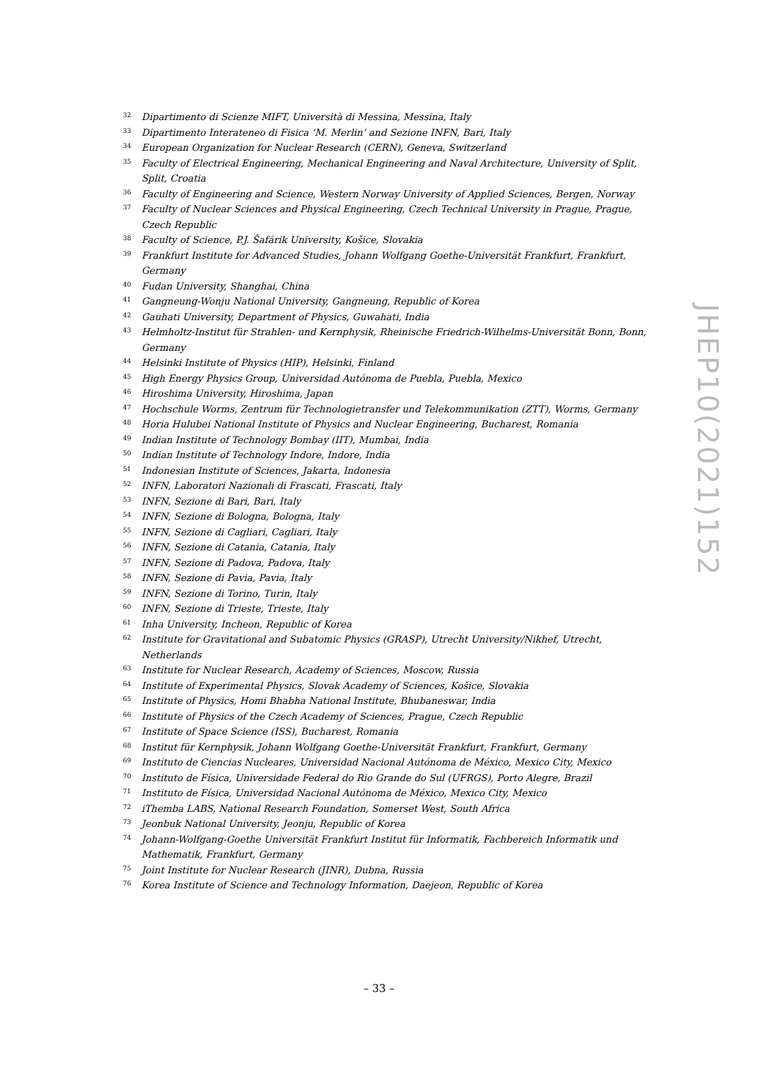32 Dipartimento di Scienze MIFT, Università di Messina, Messina, Italy
33 Dipartimento Interateneo di Fisica ‘M. Merlin’ and Sezione INFN, Bari, Italy
34 European Organization for Nuclear Research (CERN), Geneva, Switzerland
35 Faculty of Electrical Engineering, Mechanical Engineering and Naval Architecture, University of Split, Split, Croatia
36 Faculty of Engineering and Science, Western Norway University of Applied Sciences, Bergen, Norway
37 Faculty of Nuclear Sciences and Physical Engineering, Czech Technical University in Prague, Prague, Czech Republic
38 Faculty of Science, P.J. Šafárik University, Košice, Slovakia
39 Frankfurt Institute for Advanced Studies, Johann Wolfgang Goethe-Universität Frankfurt, Frankfurt, Germany
40 Fudan University, Shanghai, China
41 Gangneung-Wonju National University, Gangneung, Republic of Korea
42 Gauhati University, Department of Physics, Guwahati, India
43 Helmholtz-Institut für Strahlen- und Kernphysik, Rheinische Friedrich-Wilhelms-Universität Bonn, Bonn, Germany
44 Helsinki Institute of Physics (HIP), Helsinki, Finland
45 High Energy Physics Group, Universidad Autónoma de Puebla, Puebla, Mexico
46 Hiroshima University, Hiroshima, Japan
47 Hochschule Worms, Zentrum für Technologietransfer und Telekommunikation (ZTT), Worms, Germany
48 Horia Hulubei National Institute of Physics and Nuclear Engineering, Bucharest, Romania
49 Indian Institute of Technology Bombay (IIT), Mumbai, India
50 Indian Institute of Technology Indore, Indore, India
51 Indonesian Institute of Sciences, Jakarta, Indonesia
52 INFN, Laboratori Nazionali di Frascati, Frascati, Italy
53 INFN, Sezione di Bari, Bari, Italy
54 INFN, Sezione di Bologna, Bologna, Italy
55 INFN, Sezione di Cagliari, Cagliari, Italy
56 INFN, Sezione di Catania, Catania, Italy
57 INFN, Sezione di Padova, Padova, Italy
58 INFN, Sezione di Pavia, Pavia, Italy
59 INFN, Sezione di Torino, Turin, Italy
60 INFN, Sezione di Trieste, Trieste, Italy
61 Inha University, Incheon, Republic of Korea
62 Institute for Gravitational and Subatomic Physics (GRASP), Utrecht University/Nikhef, Utrecht, Netherlands
63 Institute for Nuclear Research, Academy of Sciences, Moscow, Russia
64 Institute of Experimental Physics, Slovak Academy of Sciences, Košice, Slovakia
65 Institute of Physics, Homi Bhabha National Institute, Bhubaneswar, India
66 Institute of Physics of the Czech Academy of Sciences, Prague, Czech Republic
67 Institute of Space Science (ISS), Bucharest, Romania
68 Institut für Kernphysik, Johann Wolfgang Goethe-Universität Frankfurt, Frankfurt, Germany
69 Instituto de Ciencias Nucleares, Universidad Nacional Autónoma de México, Mexico City, Mexico
70 Instituto de Física, Universidade Federal do Rio Grande do Sul (UFRGS), Porto Alegre, Brazil
71 Instituto de Física, Universidad Nacional Autónoma de México, Mexico City, Mexico
72 iThemba LABS, National Research Foundation, Somerset West, South Africa
73 Jeonbuk National University, Jeonju, Republic of Korea
74 Johann-Wolfgang-Goethe Universität Frankfurt Institut für Informatik, Fachbereich Informatik und Mathematik, Frankfurt, Germany
75 Joint Institute for Nuclear Research (JINR), Dubna, Russia
76 Korea Institute of Science and Technology Information, Daejeon, Republic of Korea
JHEP10(2021)152
– 33 –